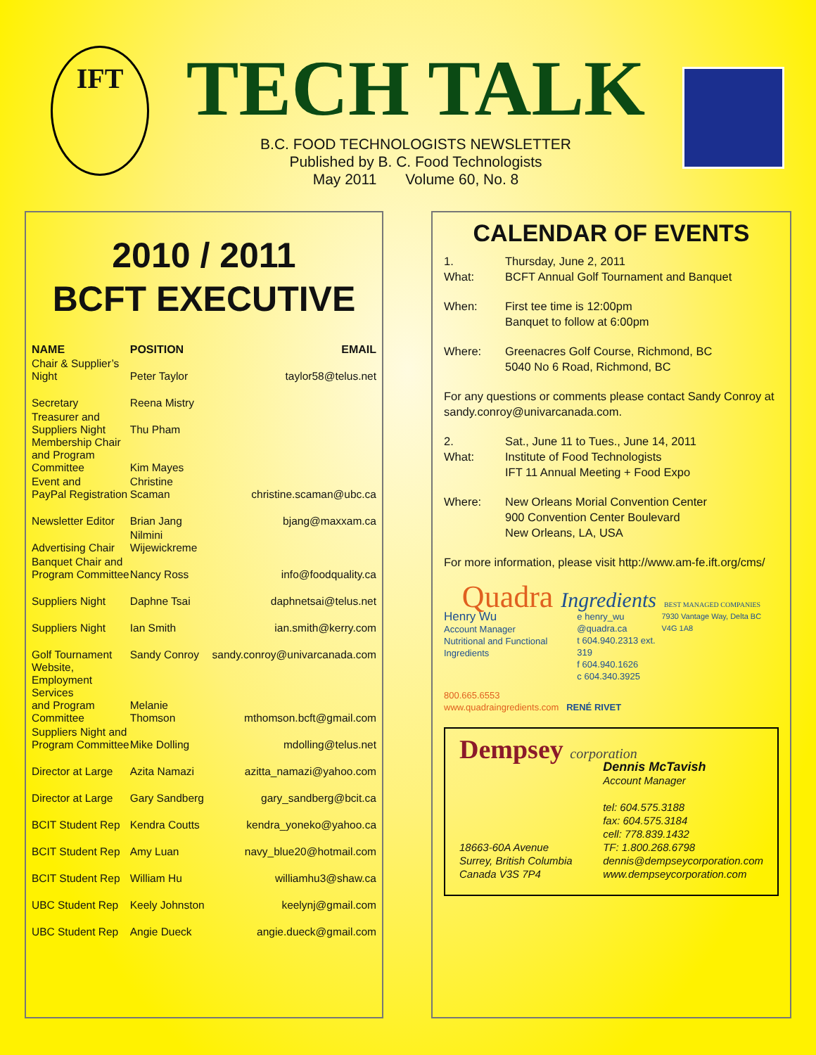IFT
TECH TALK
B.C. FOOD TECHNOLOGISTS NEWSLETTER
Published by B. C. Food Technologists
May 2011 Volume 60, No. 8
2010 / 2011
BCFT EXECUTIVE
| NAME | POSITION | EMAIL |
| --- | --- | --- |
| Chair & Supplier’s Night | Peter Taylor | taylor58@telus.net |
| Secretary | Reena Mistry | |
| Treasurer and Suppliers Night | Thu Pham | |
| Membership Chair and Program Committee | Kim Mayes | |
| Event and PayPal Registration | Christine Scaman | christine.scaman@ubc.ca |
| Newsletter Editor | Brian Jang | bjang@maxxam.ca |
| Advertising Chair | Nilmini Wijewickreme | |
| Banquet Chair and Program Committee | Nancy Ross | info@foodquality.ca |
| Suppliers Night | Daphne Tsai | daphnetsai@telus.net |
| Suppliers Night | Ian Smith | ian.smith@kerry.com |
| Golf Tournament | Sandy Conroy | sandy.conroy@univarcanada.com |
| Website, Employment Services and Program Committee | Melanie Thomson | mthomson.bcft@gmail.com |
| Suppliers Night and Program Committee | Mike Dolling | mdolling@telus.net |
| Director at Large | Azita Namazi | azitta_namazi@yahoo.com |
| Director at Large | Gary Sandberg | gary_sandberg@bcit.ca |
| BCIT Student Rep | Kendra Coutts | kendra_yoneko@yahoo.ca |
| BCIT Student Rep | Amy Luan | navy_blue20@hotmail.com |
| BCIT Student Rep | William Hu | williamhu3@shaw.ca |
| UBC Student Rep | Keely Johnston | keelynj@gmail.com |
| UBC Student Rep | Angie Dueck | angie.dueck@gmail.com |
CALENDAR OF EVENTS
1.
What:
Thursday, June 2, 2011
BCFT Annual Golf Tournament and Banquet
When:
First tee time is 12:00pm
Banquet to follow at 6:00pm
Where:
Greenacres Golf Course, Richmond, BC
5040 No 6 Road, Richmond, BC
For any questions or comments please contact Sandy Conroy at sandy.conroy@univarcanada.com.
2.
What:
Sat., June 11 to Tues., June 14, 2011
Institute of Food Technologists
IFT 11 Annual Meeting + Food Expo
Where:
New Orleans Morial Convention Center
900 Convention Center Boulevard
New Orleans, LA, USA
For more information, please visit http://www.am-fe.ift.org/cms/
Quadra Ingredients BEST MANAGED COMPANIES
Henry Wu
Account Manager
Nutritional and Functional Ingredients
e henry_wu
@quadra.ca
t 604.940.2313 ext. 319
f 604.940.1626
c 604.340.3925
7930 Vantage Way, Delta BC V4G 1A8
800.665.6553
www.quadraingredients.com RENÉ RIVET
Dempsey corporation
18663-60A Avenue
Surrey, British Columbia
Canada V3S 7P4
Dennis McTavish
Account Manager
tel: 604.575.3188
fax: 604.575.3184
cell: 778.839.1432
TF: 1.800.268.6798
dennis@dempseycorporation.com
www.dempseycorporation.com